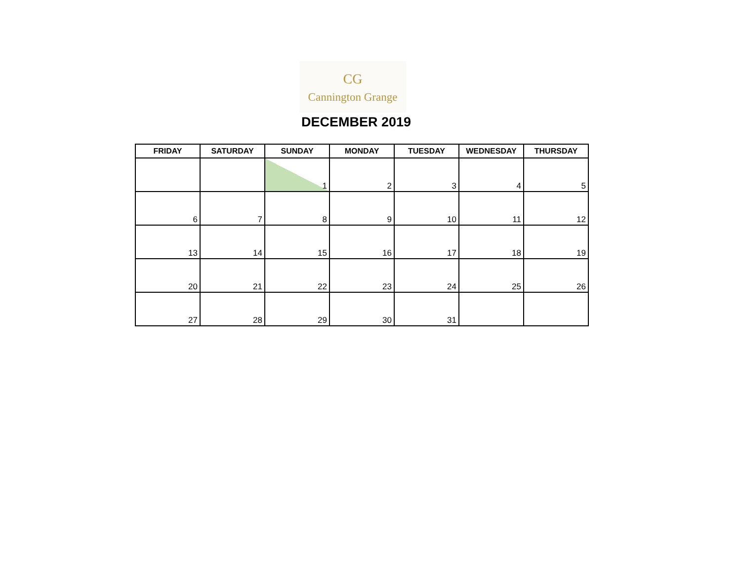CG
Cannington Grange
DECEMBER 2019
| FRIDAY | SATURDAY | SUNDAY | MONDAY | TUESDAY | WEDNESDAY | THURSDAY |
| --- | --- | --- | --- | --- | --- | --- |
| | | 1 | 2 | 3 | 4 | 5 |
| 6 | 7 | 8 | 9 | 10 | 11 | 12 |
| 13 | 14 | 15 | 16 | 17 | 18 | 19 |
| 20 | 21 | 22 | 23 | 24 | 25 | 26 |
| 27 | 28 | 29 | 30 | 31 | | |